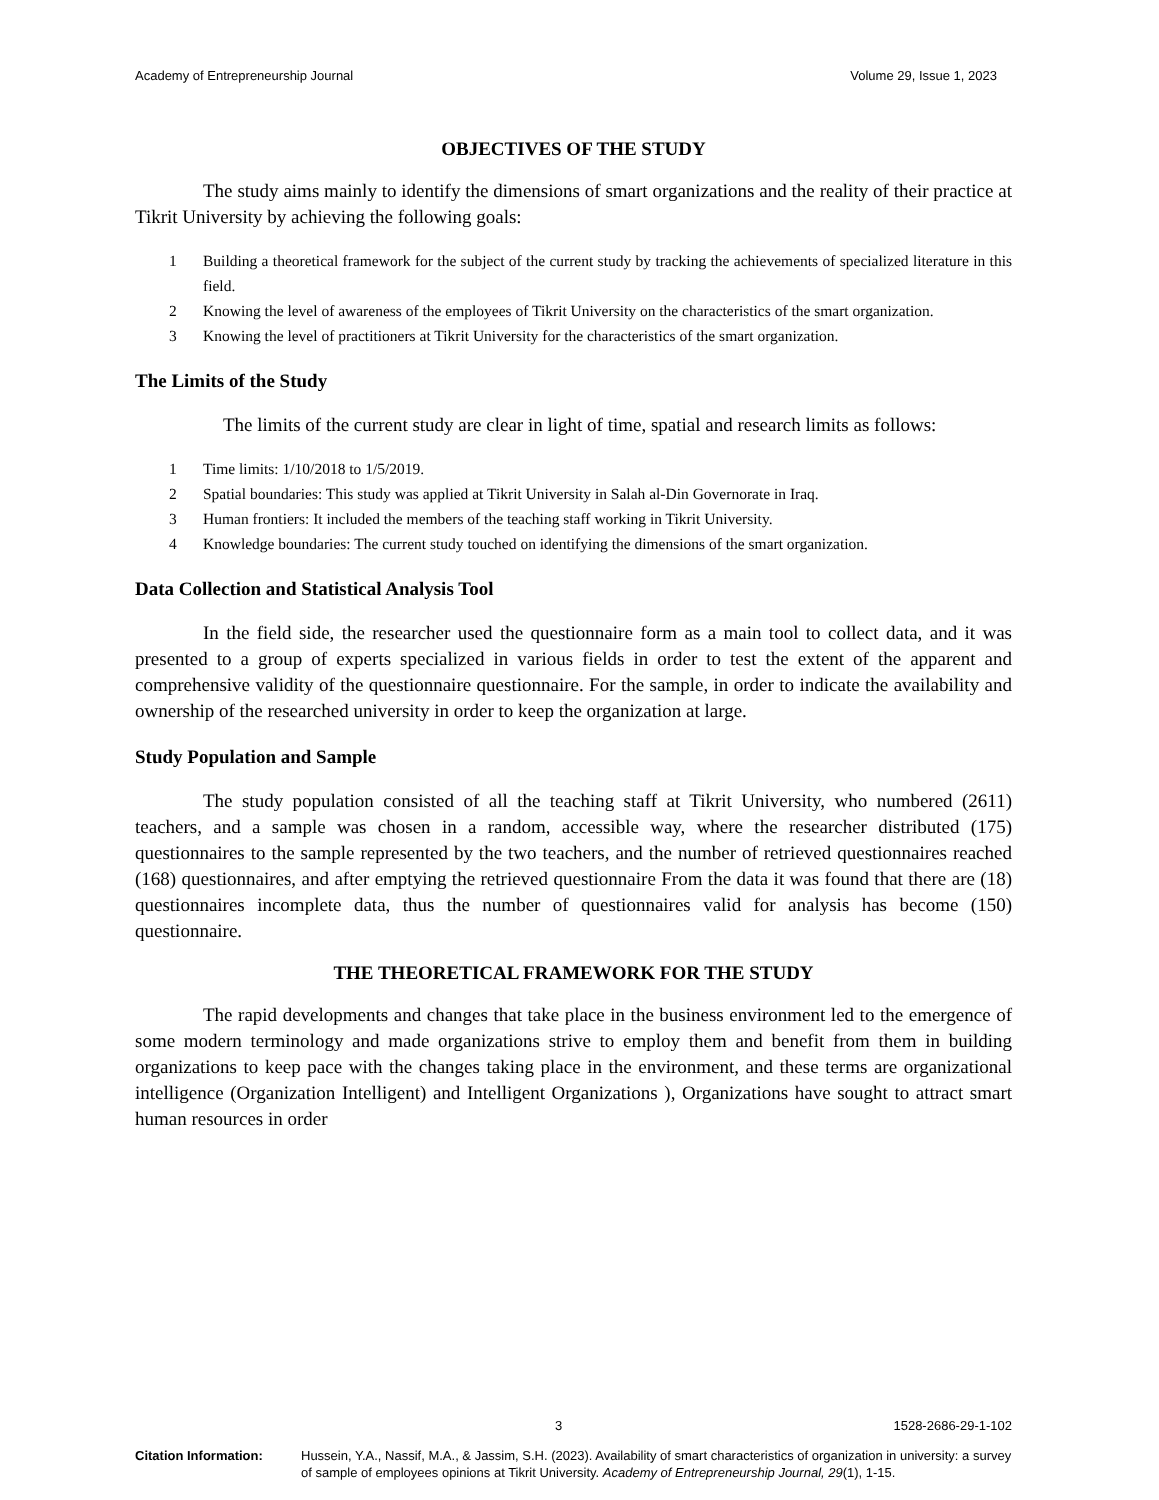Academy of Entrepreneurship Journal Volume 29, Issue 1, 2023
OBJECTIVES OF THE STUDY
The study aims mainly to identify the dimensions of smart organizations and the reality of their practice at Tikrit University by achieving the following goals:
1 Building a theoretical framework for the subject of the current study by tracking the achievements of specialized literature in this field.
2 Knowing the level of awareness of the employees of Tikrit University on the characteristics of the smart organization.
3 Knowing the level of practitioners at Tikrit University for the characteristics of the smart organization.
The Limits of the Study
The limits of the current study are clear in light of time, spatial and research limits as follows:
1 Time limits: 1/10/2018 to 1/5/2019.
2 Spatial boundaries: This study was applied at Tikrit University in Salah al-Din Governorate in Iraq.
3 Human frontiers: It included the members of the teaching staff working in Tikrit University.
4 Knowledge boundaries: The current study touched on identifying the dimensions of the smart organization.
Data Collection and Statistical Analysis Tool
In the field side, the researcher used the questionnaire form as a main tool to collect data, and it was presented to a group of experts specialized in various fields in order to test the extent of the apparent and comprehensive validity of the questionnaire questionnaire. For the sample, in order to indicate the availability and ownership of the researched university in order to keep the organization at large.
Study Population and Sample
The study population consisted of all the teaching staff at Tikrit University, who numbered (2611) teachers, and a sample was chosen in a random, accessible way, where the researcher distributed (175) questionnaires to the sample represented by the two teachers, and the number of retrieved questionnaires reached (168) questionnaires, and after emptying the retrieved questionnaire From the data it was found that there are (18) questionnaires incomplete data, thus the number of questionnaires valid for analysis has become (150) questionnaire.
THE THEORETICAL FRAMEWORK FOR THE STUDY
The rapid developments and changes that take place in the business environment led to the emergence of some modern terminology and made organizations strive to employ them and benefit from them in building organizations to keep pace with the changes taking place in the environment, and these terms are organizational intelligence (Organization Intelligent) and Intelligent Organizations ), Organizations have sought to attract smart human resources in order
3 1528-2686-29-1-102
Citation Information: Hussein, Y.A., Nassif, M.A., & Jassim, S.H. (2023). Availability of smart characteristics of organization in university: a survey of sample of employees opinions at Tikrit University. Academy of Entrepreneurship Journal, 29(1), 1-15.